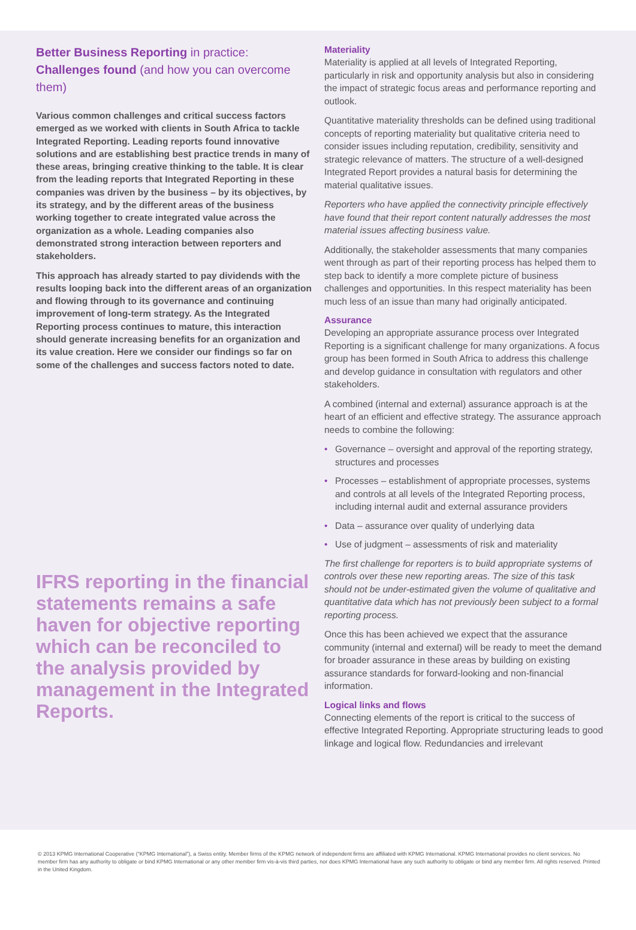Better Business Reporting in practice:
Challenges found (and how you can overcome them)
Various common challenges and critical success factors emerged as we worked with clients in South Africa to tackle Integrated Reporting. Leading reports found innovative solutions and are establishing best practice trends in many of these areas, bringing creative thinking to the table. It is clear from the leading reports that Integrated Reporting in these companies was driven by the business – by its objectives, by its strategy, and by the different areas of the business working together to create integrated value across the organization as a whole. Leading companies also demonstrated strong interaction between reporters and stakeholders.
This approach has already started to pay dividends with the results looping back into the different areas of an organization and flowing through to its governance and continuing improvement of long-term strategy. As the Integrated Reporting process continues to mature, this interaction should generate increasing benefits for an organization and its value creation. Here we consider our findings so far on some of the challenges and success factors noted to date.
IFRS reporting in the financial statements remains a safe haven for objective reporting which can be reconciled to the analysis provided by management in the Integrated Reports.
Materiality
Materiality is applied at all levels of Integrated Reporting, particularly in risk and opportunity analysis but also in considering the impact of strategic focus areas and performance reporting and outlook.
Quantitative materiality thresholds can be defined using traditional concepts of reporting materiality but qualitative criteria need to consider issues including reputation, credibility, sensitivity and strategic relevance of matters. The structure of a well-designed Integrated Report provides a natural basis for determining the material qualitative issues.
Reporters who have applied the connectivity principle effectively have found that their report content naturally addresses the most material issues affecting business value.
Additionally, the stakeholder assessments that many companies went through as part of their reporting process has helped them to step back to identify a more complete picture of business challenges and opportunities. In this respect materiality has been much less of an issue than many had originally anticipated.
Assurance
Developing an appropriate assurance process over Integrated Reporting is a significant challenge for many organizations. A focus group has been formed in South Africa to address this challenge and develop guidance in consultation with regulators and other stakeholders.
A combined (internal and external) assurance approach is at the heart of an efficient and effective strategy. The assurance approach needs to combine the following:
• Governance – oversight and approval of the reporting strategy, structures and processes
• Processes – establishment of appropriate processes, systems and controls at all levels of the Integrated Reporting process, including internal audit and external assurance providers
• Data – assurance over quality of underlying data
• Use of judgment – assessments of risk and materiality
The first challenge for reporters is to build appropriate systems of controls over these new reporting areas. The size of this task should not be under-estimated given the volume of qualitative and quantitative data which has not previously been subject to a formal reporting process.
Once this has been achieved we expect that the assurance community (internal and external) will be ready to meet the demand for broader assurance in these areas by building on existing assurance standards for forward-looking and non-financial information.
Logical links and flows
Connecting elements of the report is critical to the success of effective Integrated Reporting. Appropriate structuring leads to good linkage and logical flow. Redundancies and irrelevant
© 2013 KPMG International Cooperative (“KPMG International”), a Swiss entity. Member firms of the KPMG network of independent firms are affiliated with KPMG International. KPMG International provides no client services. No member firm has any authority to obligate or bind KPMG International or any other member firm vis-à-vis third parties, nor does KPMG International have any such authority to obligate or bind any member firm. All rights reserved. Printed in the United Kingdom.